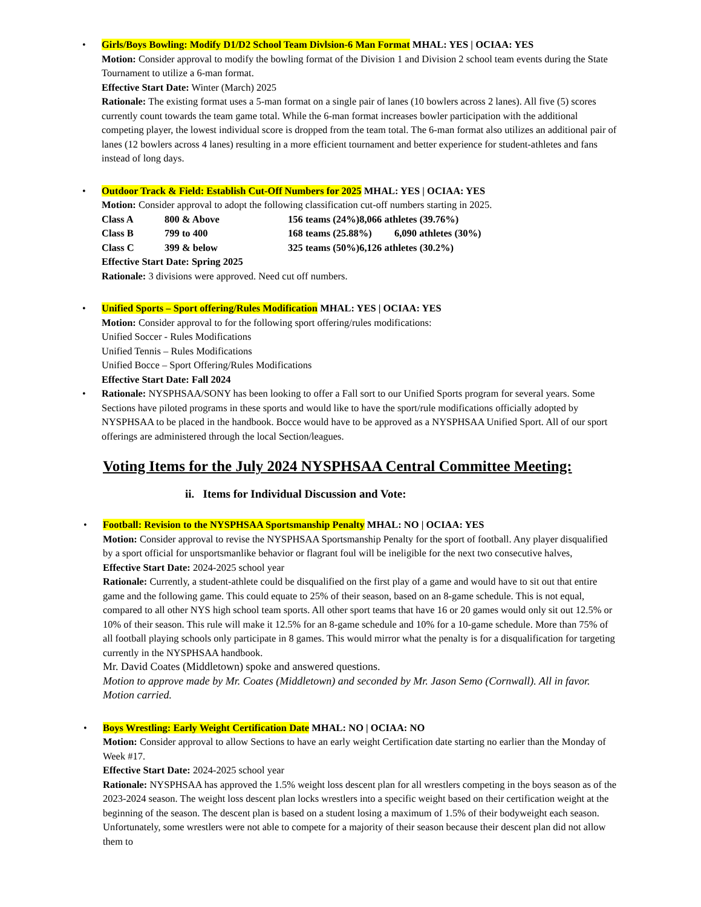•
Girls/Boys Bowling: Modify D1/D2 School Team Divlsion-6 Man Format MHAL: YES | OCIAA: YES
Motion: Consider approval to modify the bowling format of the Division 1 and Division 2 school team events during the State Tournament to utilize a 6-man format.
Effective Start Date: Winter (March) 2025
Rationale: The existing format uses a 5-man format on a single pair of lanes (10 bowlers across 2 lanes). All five (5) scores currently count towards the team game total. While the 6-man format increases bowler participation with the additional competing player, the lowest individual score is dropped from the team total. The 6-man format also utilizes an additional pair of lanes (12 bowlers across 4 lanes) resulting in a more efficient tournament and better experience for student-athletes and fans instead of long days.
•
Outdoor Track & Field: Establish Cut-Off Numbers for 2025 MHAL: YES | OCIAA: YES
Motion: Consider approval to adopt the following classification cut-off numbers starting in 2025.
Class A 800 & Above 156 teams (24%)8,066 athletes (39.76%)
Class B 799 to 400 168 teams (25.88%) 6,090 athletes (30%)
Class C 399 & below 325 teams (50%)6,126 athletes (30.2%)
Effective Start Date: Spring 2025
Rationale: 3 divisions were approved. Need cut off numbers.
•
Unified Sports – Sport offering/Rules Modification MHAL: YES | OCIAA: YES
Motion: Consider approval to for the following sport offering/rules modifications:
Unified Soccer - Rules Modifications
Unified Tennis – Rules Modifications
Unified Bocce – Sport Offering/Rules Modifications
Effective Start Date: Fall 2024
•
Rationale: NYSPHSAA/SONY has been looking to offer a Fall sort to our Unified Sports program for several years. Some Sections have piloted programs in these sports and would like to have the sport/rule modifications officially adopted by NYSPHSAA to be placed in the handbook. Bocce would have to be approved as a NYSPHSAA Unified Sport. All of our sport offerings are administered through the local Section/leagues.
Voting Items for the July 2024 NYSPHSAA Central Committee Meeting:
ii. Items for Individual Discussion and Vote:
•
Football: Revision to the NYSPHSAA Sportsmanship Penalty MHAL: NO | OCIAA: YES
Motion: Consider approval to revise the NYSPHSAA Sportsmanship Penalty for the sport of football. Any player disqualified by a sport official for unsportsmanlike behavior or flagrant foul will be ineligible for the next two consecutive halves,
Effective Start Date: 2024-2025 school year
Rationale: Currently, a student-athlete could be disqualified on the first play of a game and would have to sit out that entire game and the following game. This could equate to 25% of their season, based on an 8-game schedule. This is not equal, compared to all other NYS high school team sports. All other sport teams that have 16 or 20 games would only sit out 12.5% or 10% of their season. This rule will make it 12.5% for an 8-game schedule and 10% for a 10-game schedule. More than 75% of all football playing schools only participate in 8 games. This would mirror what the penalty is for a disqualification for targeting currently in the NYSPHSAA handbook.
Mr. David Coates (Middletown) spoke and answered questions.
Motion to approve made by Mr. Coates (Middletown) and seconded by Mr. Jason Semo (Cornwall). All in favor. Motion carried.
•
Boys Wrestling: Early Weight Certification Date MHAL: NO | OCIAA: NO
Motion: Consider approval to allow Sections to have an early weight Certification date starting no earlier than the Monday of Week #17.
Effective Start Date: 2024-2025 school year
Rationale: NYSPHSAA has approved the 1.5% weight loss descent plan for all wrestlers competing in the boys season as of the 2023-2024 season. The weight loss descent plan locks wrestlers into a specific weight based on their certification weight at the beginning of the season. The descent plan is based on a student losing a maximum of 1.5% of their bodyweight each season. Unfortunately, some wrestlers were not able to compete for a majority of their season because their descent plan did not allow them to